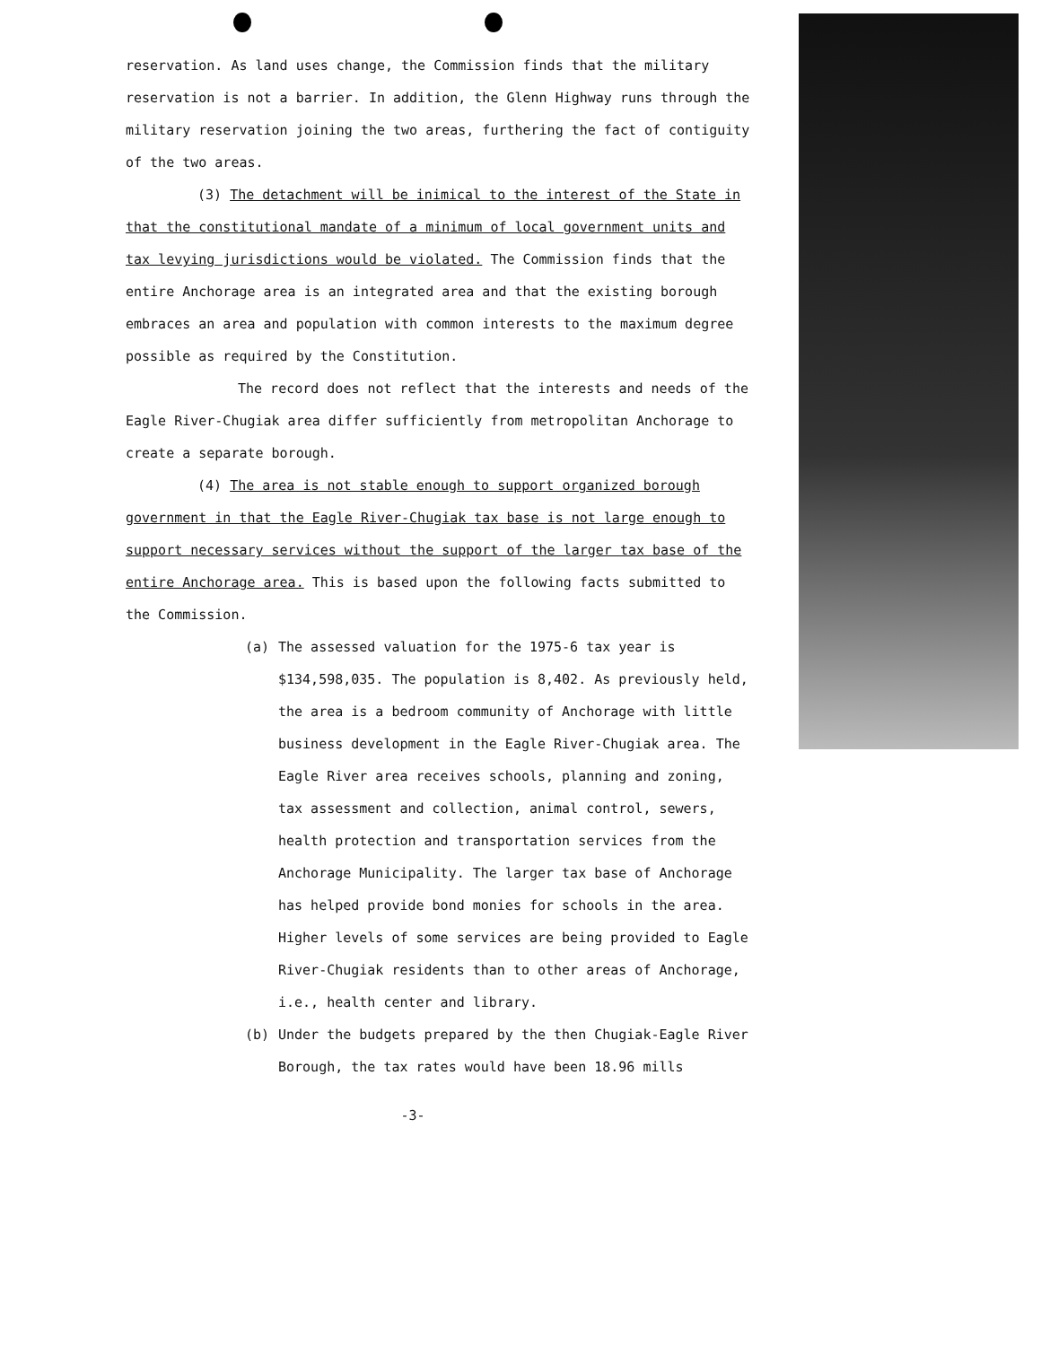reservation. As land uses change, the Commission finds that the military reservation is not a barrier. In addition, the Glenn Highway runs through the military reservation joining the two areas, furthering the fact of contiguity of the two areas.
(3) The detachment will be inimical to the interest of the State in that the constitutional mandate of a minimum of local government units and tax levying jurisdictions would be violated. The Commission finds that the entire Anchorage area is an integrated area and that the existing borough embraces an area and population with common interests to the maximum degree possible as required by the Constitution.
The record does not reflect that the interests and needs of the Eagle River-Chugiak area differ sufficiently from metropolitan Anchorage to create a separate borough.
(4) The area is not stable enough to support organized borough government in that the Eagle River-Chugiak tax base is not large enough to support necessary services without the support of the larger tax base of the entire Anchorage area. This is based upon the following facts submitted to the Commission.
(a) The assessed valuation for the 1975-6 tax year is $134,598,035. The population is 8,402. As previously held, the area is a bedroom community of Anchorage with little business development in the Eagle River-Chugiak area. The Eagle River area receives schools, planning and zoning, tax assessment and collection, animal control, sewers, health protection and transportation services from the Anchorage Municipality. The larger tax base of Anchorage has helped provide bond monies for schools in the area. Higher levels of some services are being provided to Eagle River-Chugiak residents than to other areas of Anchorage, i.e., health center and library.
(b) Under the budgets prepared by the then Chugiak-Eagle River Borough, the tax rates would have been 18.96 mills
-3-